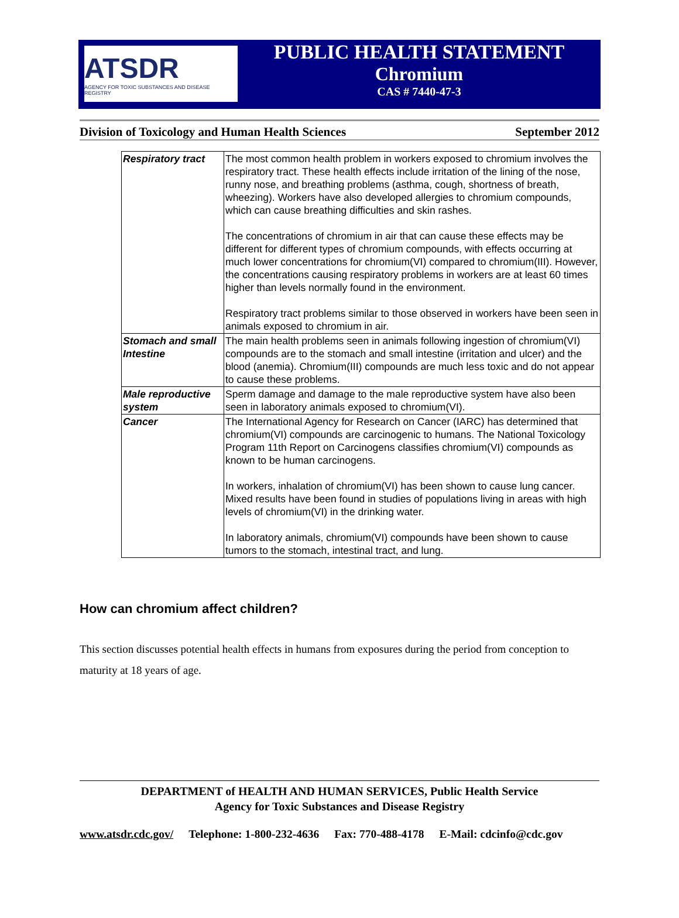ATSDR
AGENCY FOR TOXIC SUBSTANCES AND DISEASE REGISTRY
PUBLIC HEALTH STATEMENT
Chromium
CAS # 7440-47-3
Division of Toxicology and Human Health Sciences September 2012
| Respiratory tract | The most common health problem in workers exposed to chromium involves the respiratory tract. These health effects include irritation of the lining of the nose, runny nose, and breathing problems (asthma, cough, shortness of breath, wheezing). Workers have also developed allergies to chromium compounds, which can cause breathing difficulties and skin rashes. The concentrations of chromium in air that can cause these effects may be different for different types of chromium compounds, with effects occurring at much lower concentrations for chromium(VI) compared to chromium(III). However, the concentrations causing respiratory problems in workers are at least 60 times higher than levels normally found in the environment. Respiratory tract problems similar to those observed in workers have been seen in animals exposed to chromium in air. |
| Stomach and small Intestine | The main health problems seen in animals following ingestion of chromium(VI) compounds are to the stomach and small intestine (irritation and ulcer) and the blood (anemia). Chromium(III) compounds are much less toxic and do not appear to cause these problems. |
| Male reproductive system | Sperm damage and damage to the male reproductive system have also been seen in laboratory animals exposed to chromium(VI). |
| Cancer | The International Agency for Research on Cancer (IARC) has determined that chromium(VI) compounds are carcinogenic to humans. The National Toxicology Program 11th Report on Carcinogens classifies chromium(VI) compounds as known to be human carcinogens. In workers, inhalation of chromium(VI) has been shown to cause lung cancer. Mixed results have been found in studies of populations living in areas with high levels of chromium(VI) in the drinking water. In laboratory animals, chromium(VI) compounds have been shown to cause tumors to the stomach, intestinal tract, and lung. |
How can chromium affect children?
This section discusses potential health effects in humans from exposures during the period from conception to maturity at 18 years of age.
DEPARTMENT of HEALTH AND HUMAN SERVICES, Public Health Service
Agency for Toxic Substances and Disease Registry
www.atsdr.cdc.gov/ Telephone: 1-800-232-4636 Fax: 770-488-4178 E-Mail: cdcinfo@cdc.gov